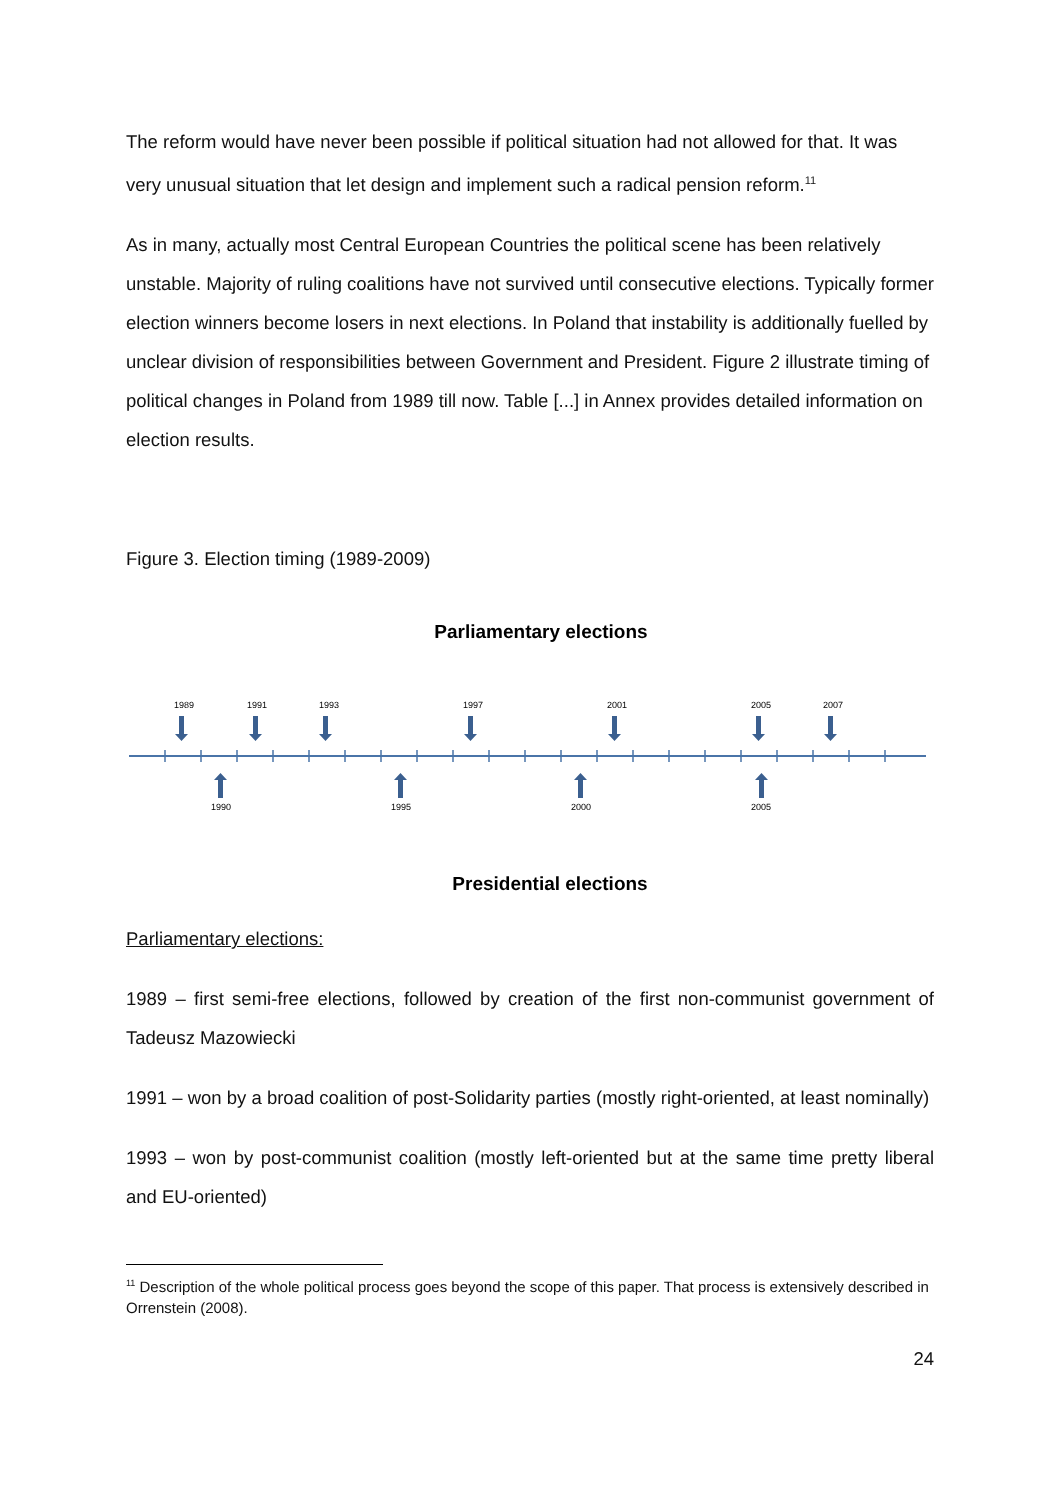The reform would have never been possible if political situation had not allowed for that. It was very unusual situation that let design and implement such a radical pension reform.<sup>11</sup>
As in many, actually most Central European Countries the political scene has been relatively unstable. Majority of ruling coalitions have not survived until consecutive elections. Typically former election winners become losers in next elections. In Poland that instability is additionally fuelled by unclear division of responsibilities between Government and President. Figure 2 illustrate timing of political changes in Poland from 1989 till now. Table [...] in Annex provides detailed information on election results.
Figure 3. Election timing (1989-2009)
Parliamentary elections
1989
1991
1993
1997
2001
2005
2007
1990
1995
2000
2005
Presidential elections
Parliamentary elections:
1989 – first semi-free elections, followed by creation of the first non-communist government of Tadeusz Mazowiecki
1991 – won by a broad coalition of post-Solidarity parties (mostly right-oriented, at least nominally)
1993 – won by post-communist coalition (mostly left-oriented but at the same time pretty liberal and EU-oriented)
<sup>11</sup> Description of the whole political process goes beyond the scope of this paper. That process is extensively described in Orrenstein (2008).
24